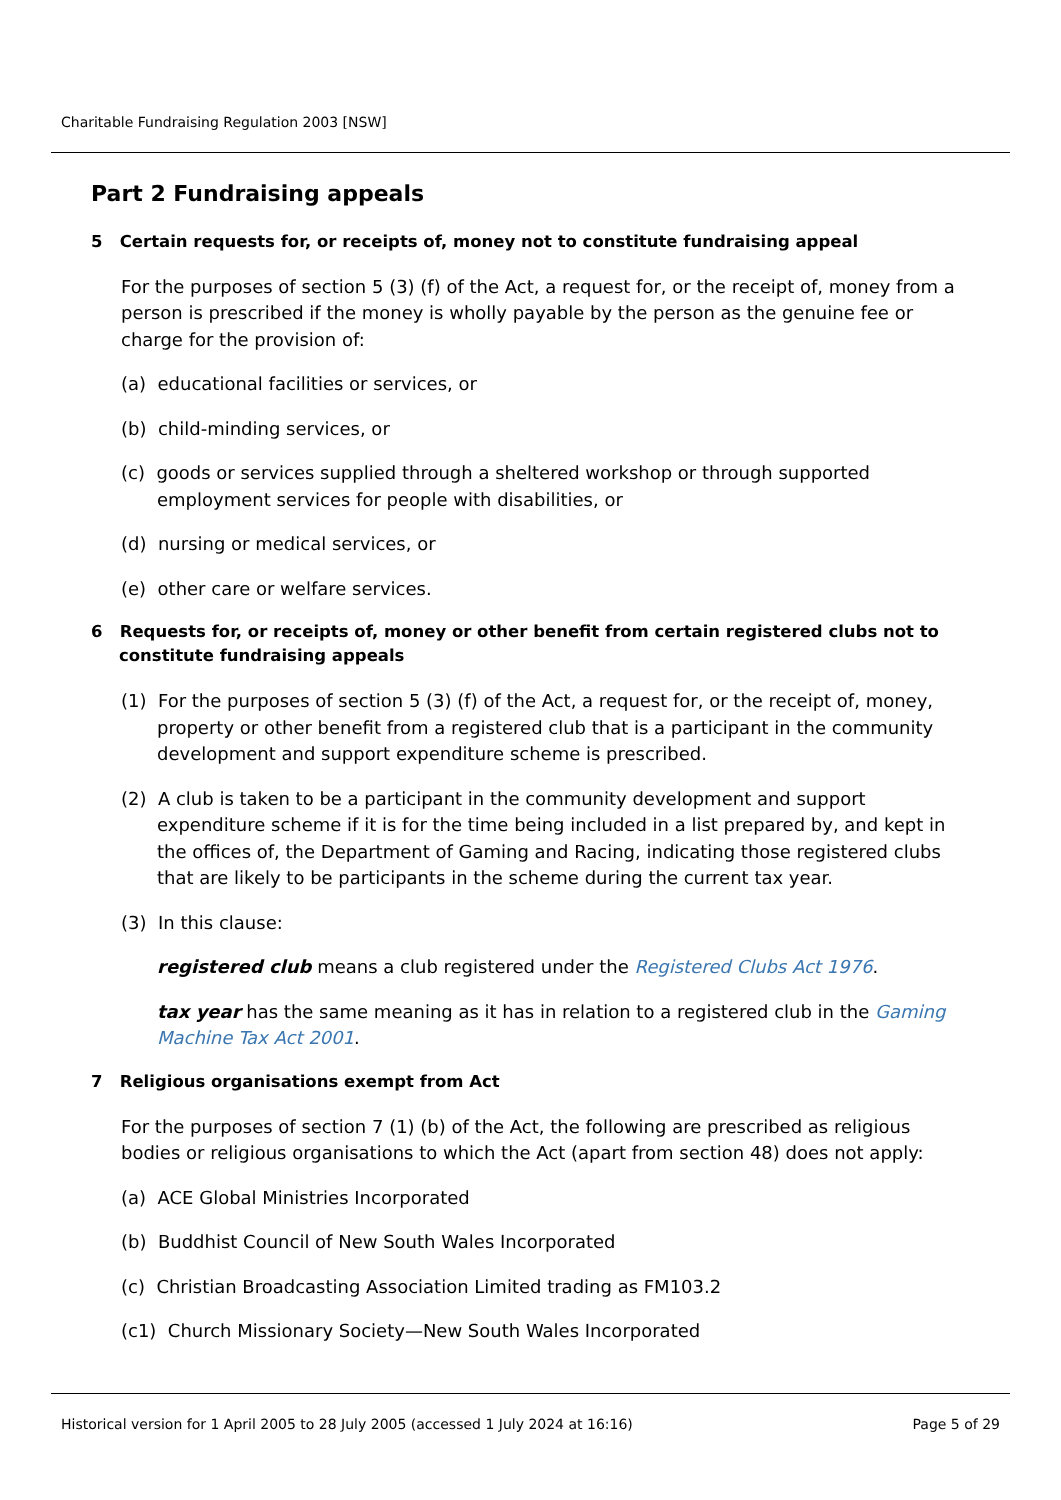Charitable Fundraising Regulation 2003 [NSW]
Part 2 Fundraising appeals
5 Certain requests for, or receipts of, money not to constitute fundraising appeal
For the purposes of section 5 (3) (f) of the Act, a request for, or the receipt of, money from a person is prescribed if the money is wholly payable by the person as the genuine fee or charge for the provision of:
(a) educational facilities or services, or
(b) child-minding services, or
(c) goods or services supplied through a sheltered workshop or through supported employment services for people with disabilities, or
(d) nursing or medical services, or
(e) other care or welfare services.
6 Requests for, or receipts of, money or other benefit from certain registered clubs not to constitute fundraising appeals
(1) For the purposes of section 5 (3) (f) of the Act, a request for, or the receipt of, money, property or other benefit from a registered club that is a participant in the community development and support expenditure scheme is prescribed.
(2) A club is taken to be a participant in the community development and support expenditure scheme if it is for the time being included in a list prepared by, and kept in the offices of, the Department of Gaming and Racing, indicating those registered clubs that are likely to be participants in the scheme during the current tax year.
(3) In this clause:
registered club means a club registered under the Registered Clubs Act 1976.
tax year has the same meaning as it has in relation to a registered club in the Gaming Machine Tax Act 2001.
7 Religious organisations exempt from Act
For the purposes of section 7 (1) (b) of the Act, the following are prescribed as religious bodies or religious organisations to which the Act (apart from section 48) does not apply:
(a) ACE Global Ministries Incorporated
(b) Buddhist Council of New South Wales Incorporated
(c) Christian Broadcasting Association Limited trading as FM103.2
(c1) Church Missionary Society—New South Wales Incorporated
Historical version for 1 April 2005 to 28 July 2005 (accessed 1 July 2024 at 16:16) Page 5 of 29